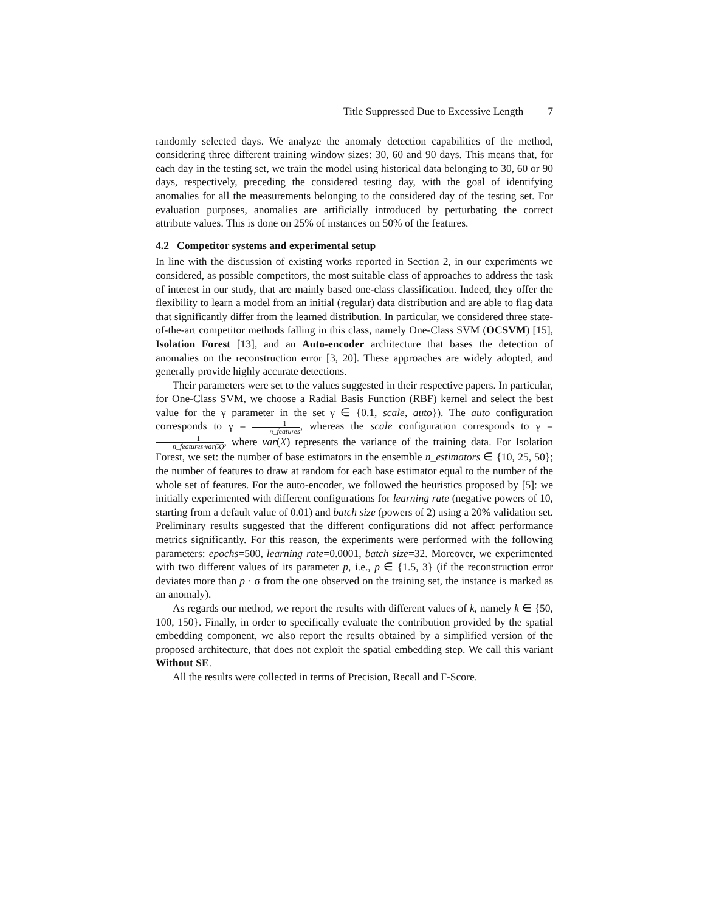Title Suppressed Due to Excessive Length 7
randomly selected days. We analyze the anomaly detection capabilities of the method, considering three different training window sizes: 30, 60 and 90 days. This means that, for each day in the testing set, we train the model using historical data belonging to 30, 60 or 90 days, respectively, preceding the considered testing day, with the goal of identifying anomalies for all the measurements belonging to the considered day of the testing set. For evaluation purposes, anomalies are artificially introduced by perturbating the correct attribute values. This is done on 25% of instances on 50% of the features.
4.2 Competitor systems and experimental setup
In line with the discussion of existing works reported in Section 2, in our experiments we considered, as possible competitors, the most suitable class of approaches to address the task of interest in our study, that are mainly based one-class classification. Indeed, they offer the flexibility to learn a model from an initial (regular) data distribution and are able to flag data that significantly differ from the learned distribution. In particular, we considered three state-of-the-art competitor methods falling in this class, namely One-Class SVM (OCSVM) [15], Isolation Forest [13], and an Auto-encoder architecture that bases the detection of anomalies on the reconstruction error [3, 20]. These approaches are widely adopted, and generally provide highly accurate detections.
Their parameters were set to the values suggested in their respective papers. In particular, for One-Class SVM, we choose a Radial Basis Function (RBF) kernel and select the best value for the γ parameter in the set γ ∈ {0.1, scale, auto}). The auto configuration corresponds to γ = 1 n_features, whereas the scale configuration corresponds to γ = 1 n_features·var(X), where var(X) represents the variance of the training data. For Isolation Forest, we set: the number of base estimators in the ensemble n_estimators ∈ {10, 25, 50}; the number of features to draw at random for each base estimator equal to the number of the whole set of features. For the auto-encoder, we followed the heuristics proposed by [5]: we initially experimented with different configurations for learning rate (negative powers of 10, starting from a default value of 0.01) and batch size (powers of 2) using a 20% validation set. Preliminary results suggested that the different configurations did not affect performance metrics significantly. For this reason, the experiments were performed with the following parameters: epochs=500, learning rate=0.0001, batch size=32. Moreover, we experimented with two different values of its parameter p, i.e., p ∈ {1.5, 3} (if the reconstruction error deviates more than p · σ from the one observed on the training set, the instance is marked as an anomaly).
As regards our method, we report the results with different values of k, namely k ∈ {50, 100, 150}. Finally, in order to specifically evaluate the contribution provided by the spatial embedding component, we also report the results obtained by a simplified version of the proposed architecture, that does not exploit the spatial embedding step. We call this variant Without SE.
All the results were collected in terms of Precision, Recall and F-Score.